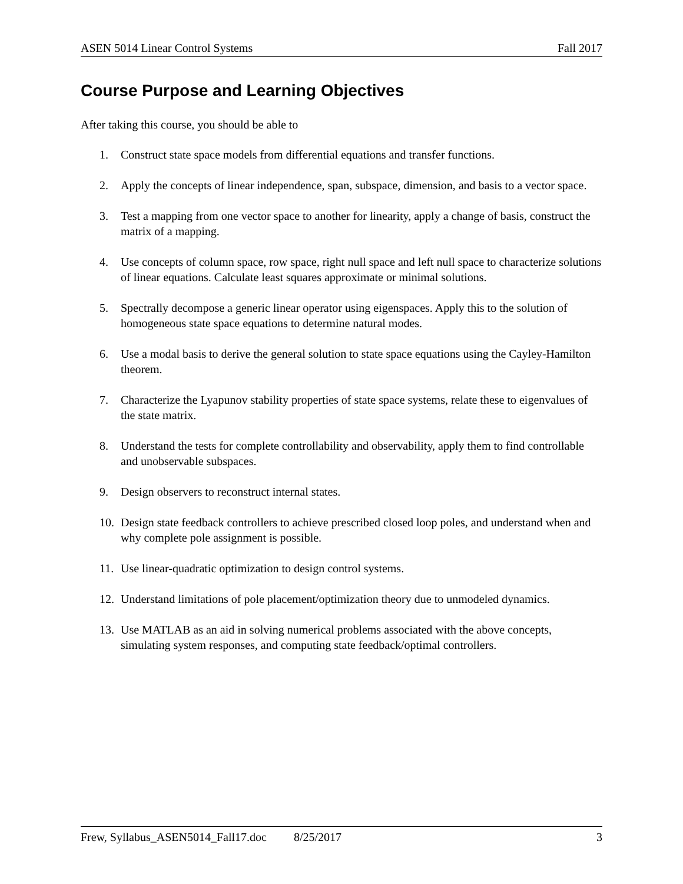ASEN 5014 Linear Control Systems Fall 2017
Course Purpose and Learning Objectives
After taking this course, you should be able to
1. Construct state space models from differential equations and transfer functions.
2. Apply the concepts of linear independence, span, subspace, dimension, and basis to a vector space.
3. Test a mapping from one vector space to another for linearity, apply a change of basis, construct the matrix of a mapping.
4. Use concepts of column space, row space, right null space and left null space to characterize solutions of linear equations. Calculate least squares approximate or minimal solutions.
5. Spectrally decompose a generic linear operator using eigenspaces. Apply this to the solution of homogeneous state space equations to determine natural modes.
6. Use a modal basis to derive the general solution to state space equations using the Cayley-Hamilton theorem.
7. Characterize the Lyapunov stability properties of state space systems, relate these to eigenvalues of the state matrix.
8. Understand the tests for complete controllability and observability, apply them to find controllable and unobservable subspaces.
9. Design observers to reconstruct internal states.
10. Design state feedback controllers to achieve prescribed closed loop poles, and understand when and why complete pole assignment is possible.
11. Use linear-quadratic optimization to design control systems.
12. Understand limitations of pole placement/optimization theory due to unmodeled dynamics.
13. Use MATLAB as an aid in solving numerical problems associated with the above concepts, simulating system responses, and computing state feedback/optimal controllers.
Frew, Syllabus_ASEN5014_Fall17.doc 8/25/2017 3